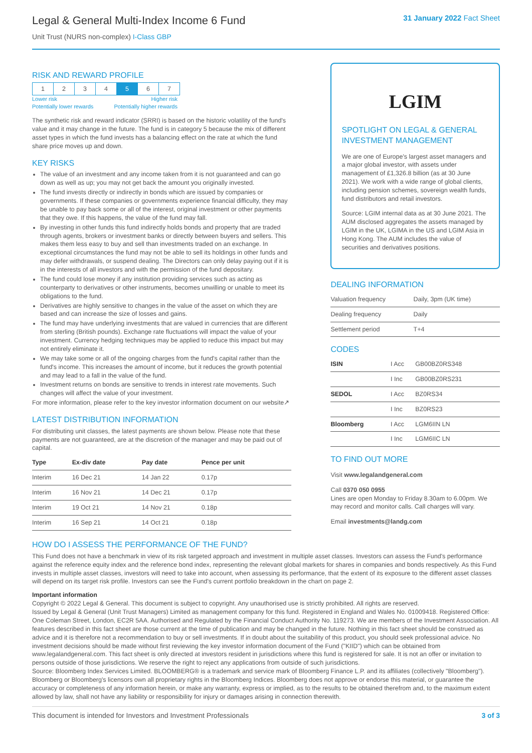Legal & General Multi-Index Income 6 Fund
Unit Trust (NURS non-complex) I-Class GBP
31 January 2022 Fact Sheet
RISK AND REWARD PROFILE
| 1 | 2 | 3 | 4 | 5 | 6 | 7 |
Lower risk Higher risk
Potentially lower rewards Potentially higher rewards
The synthetic risk and reward indicator (SRRI) is based on the historic volatility of the fund's value and it may change in the future. The fund is in category 5 because the mix of different asset types in which the fund invests has a balancing effect on the rate at which the fund share price moves up and down.
KEY RISKS
The value of an investment and any income taken from it is not guaranteed and can go down as well as up; you may not get back the amount you originally invested.
The fund invests directly or indirectly in bonds which are issued by companies or governments. If these companies or governments experience financial difficulty, they may be unable to pay back some or all of the interest, original investment or other payments that they owe. If this happens, the value of the fund may fall.
By investing in other funds this fund indirectly holds bonds and property that are traded through agents, brokers or investment banks or directly between buyers and sellers. This makes them less easy to buy and sell than investments traded on an exchange. In exceptional circumstances the fund may not be able to sell its holdings in other funds and may defer withdrawals, or suspend dealing. The Directors can only delay paying out if it is in the interests of all investors and with the permission of the fund depositary.
The fund could lose money if any institution providing services such as acting as counterparty to derivatives or other instruments, becomes unwilling or unable to meet its obligations to the fund.
Derivatives are highly sensitive to changes in the value of the asset on which they are based and can increase the size of losses and gains.
The fund may have underlying investments that are valued in currencies that are different from sterling (British pounds). Exchange rate fluctuations will impact the value of your investment. Currency hedging techniques may be applied to reduce this impact but may not entirely eliminate it.
We may take some or all of the ongoing charges from the fund's capital rather than the fund's income. This increases the amount of income, but it reduces the growth potential and may lead to a fall in the value of the fund.
Investment returns on bonds are sensitive to trends in interest rate movements. Such changes will affect the value of your investment.
For more information, please refer to the key investor information document on our website↗
LATEST DISTRIBUTION INFORMATION
For distributing unit classes, the latest payments are shown below. Please note that these payments are not guaranteed, are at the discretion of the manager and may be paid out of capital.
| Type | Ex-div date | Pay date | Pence per unit |
| --- | --- | --- | --- |
| Interim | 16 Dec 21 | 14 Jan 22 | 0.17p |
| Interim | 16 Nov 21 | 14 Dec 21 | 0.17p |
| Interim | 19 Oct 21 | 14 Nov 21 | 0.18p |
| Interim | 16 Sep 21 | 14 Oct 21 | 0.18p |
LGIM
SPOTLIGHT ON LEGAL & GENERAL INVESTMENT MANAGEMENT
We are one of Europe's largest asset managers and a major global investor, with assets under management of £1,326.8 billion (as at 30 June 2021). We work with a wide range of global clients, including pension schemes, sovereign wealth funds, fund distributors and retail investors.
Source: LGIM internal data as at 30 June 2021. The AUM disclosed aggregates the assets managed by LGIM in the UK, LGIMA in the US and LGIM Asia in Hong Kong. The AUM includes the value of securities and derivatives positions.
DEALING INFORMATION
| Valuation frequency | Daily, 3pm (UK time) |
| Dealing frequency | Daily |
| Settlement period | T+4 |
CODES
| ISIN | I Acc | GB00BZ0RS348 |
| | I Inc | GB00BZ0RS231 |
| SEDOL | I Acc | BZ0RS34 |
| | I Inc | BZ0RS23 |
| Bloomberg | I Acc | LGM6IIN LN |
| | I Inc | LGM6IIC LN |
TO FIND OUT MORE
Visit www.legalandgeneral.com
Call 0370 050 0955
Lines are open Monday to Friday 8.30am to 6.00pm. We may record and monitor calls. Call charges will vary.
Email investments@landg.com
HOW DO I ASSESS THE PERFORMANCE OF THE FUND?
This Fund does not have a benchmark in view of its risk targeted approach and investment in multiple asset classes. Investors can assess the Fund's performance against the reference equity index and the reference bond index, representing the relevant global markets for shares in companies and bonds respectively. As this Fund invests in multiple asset classes, investors will need to take into account, when assessing its performance, that the extent of its exposure to the different asset classes will depend on its target risk profile. Investors can see the Fund's current portfolio breakdown in the chart on page 2.
Important information
Copyright © 2022 Legal & General. This document is subject to copyright. Any unauthorised use is strictly prohibited. All rights are reserved.
Issued by Legal & General (Unit Trust Managers) Limited as management company for this fund. Registered in England and Wales No. 01009418. Registered Office: One Coleman Street, London, EC2R 5AA. Authorised and Regulated by the Financial Conduct Authority No. 119273. We are members of the Investment Association. All features described in this fact sheet are those current at the time of publication and may be changed in the future. Nothing in this fact sheet should be construed as advice and it is therefore not a recommendation to buy or sell investments. If in doubt about the suitability of this product, you should seek professional advice. No investment decisions should be made without first reviewing the key investor information document of the Fund ("KIID") which can be obtained from www.legalandgeneral.com. This fact sheet is only directed at investors resident in jurisdictions where this fund is registered for sale. It is not an offer or invitation to persons outside of those jurisdictions. We reserve the right to reject any applications from outside of such jurisdictions.
Source: Bloomberg Index Services Limited. BLOOMBERG® is a trademark and service mark of Bloomberg Finance L.P. and its affiliates (collectively "Bloomberg"). Bloomberg or Bloomberg's licensors own all proprietary rights in the Bloomberg Indices. Bloomberg does not approve or endorse this material, or guarantee the accuracy or completeness of any information herein, or make any warranty, express or implied, as to the results to be obtained therefrom and, to the maximum extent allowed by law, shall not have any liability or responsibility for injury or damages arising in connection therewith.
This document is intended for Investors and Investment Professionals 3 of 3